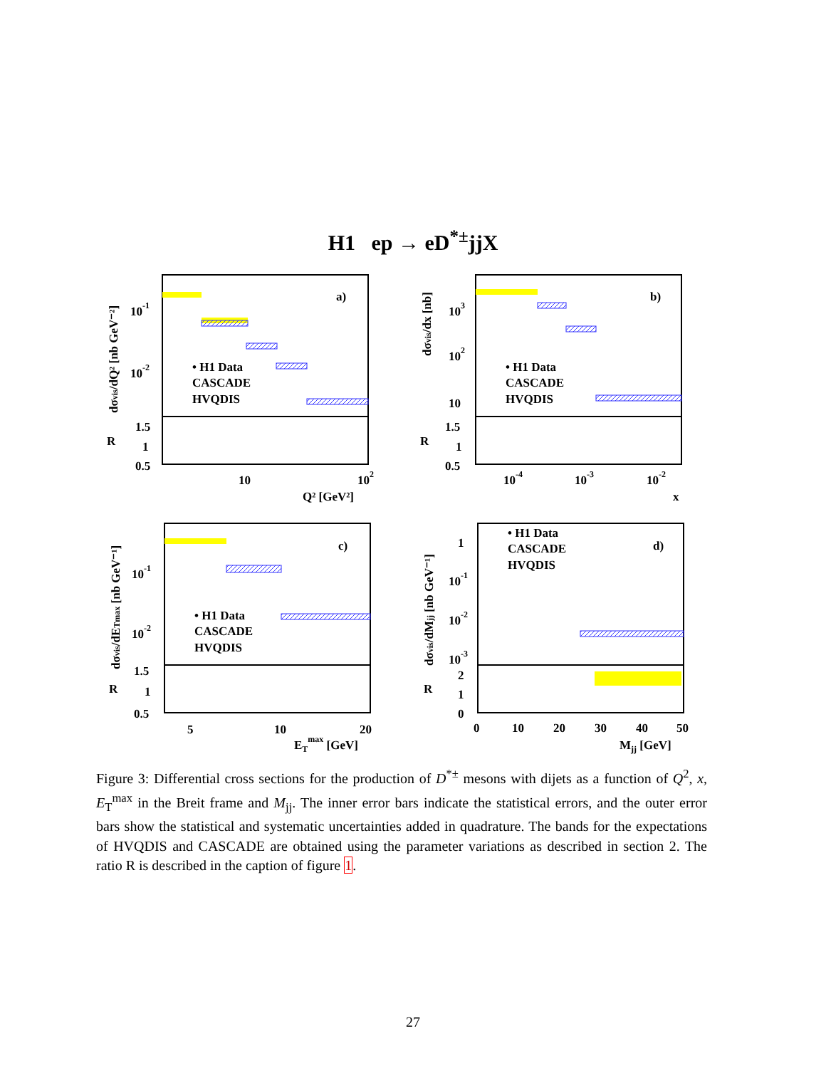H1 ep → eD<sup>*±</sup>jjX
a)
b)
c)
d)
• H1 Data
CASCADE
HVQDIS
• H1 Data
CASCADE
HVQDIS
• H1 Data
CASCADE
HVQDIS
• H1 Data
CASCADE
HVQDIS
10-1
10-2
1.5
1
0.5
R
10
102
Q² [GeV²]
103
102
10
1.5
1
0.5
R
10-4
10-3
10-2
x
10-1
10-2
1.5
1
0.5
R
5
10
20
ETmax [GeV]
1
10-1
10-2
10-3
2
1
0
R
0
10
20
30
40
50
Mjj [GeV]
dσvis/dQ² [nb GeV⁻²]
dσvis/dx [nb]
dσvis/dETmax [nb GeV⁻¹]
dσvis/dMjj [nb GeV⁻¹]
Figure 3: Differential cross sections for the production of D<sup>*±</sup> mesons with dijets as a function of Q<sup>2</sup>, x, E<sub>T</sub><sup>max</sup> in the Breit frame and M<sub>jj</sub>. The inner error bars indicate the statistical errors, and the outer error bars show the statistical and systematic uncertainties added in quadrature. The bands for the expectations of HVQDIS and CASCADE are obtained using the parameter variations as described in section 2. The ratio R is described in the caption of figure 1.
27